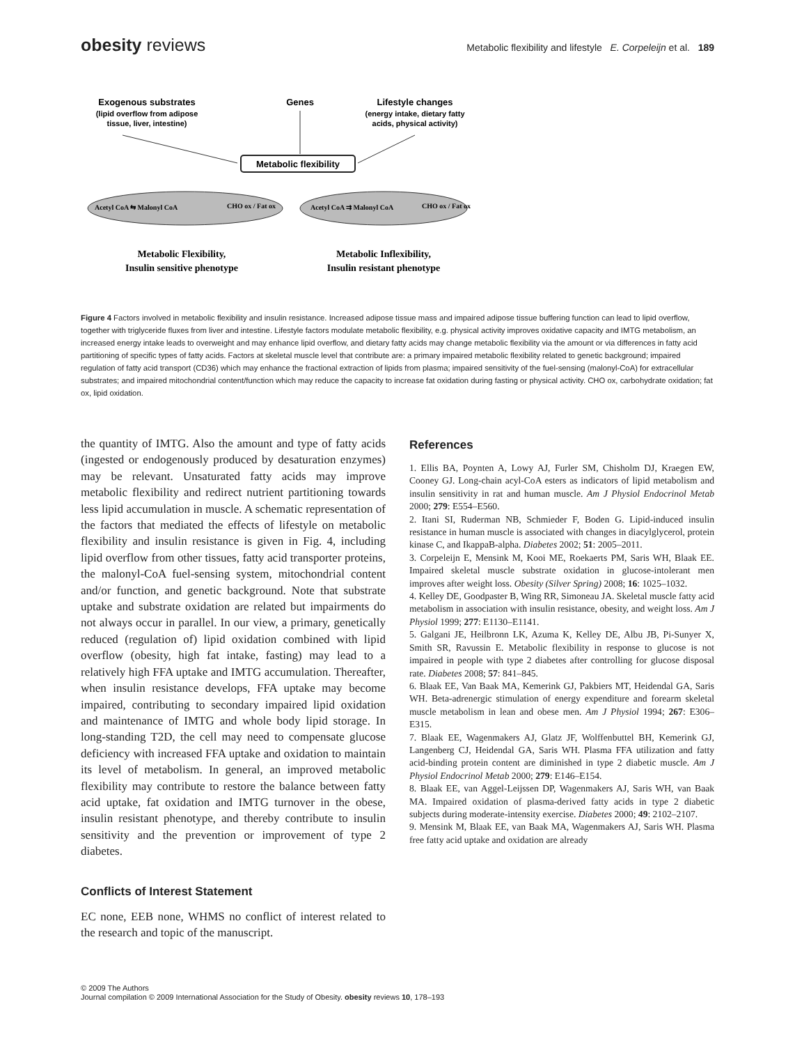obesity reviews
Metabolic flexibility and lifestyle E. Corpeleijn et al. 189
Exogenous substrates
(lipid overflow from adipose
tissue, liver, intestine)
Genes
Lifestyle changes
(energy intake, dietary fatty
acids, physical activity)
Metabolic flexibility
Acetyl CoA ⇆ Malonyl CoA
CHO ox / Fat ox
Acetyl CoA ⇉ Malonyl CoA
CHO ox / Fat ox
Metabolic Flexibility,
Insulin sensitive phenotype
Metabolic Inflexibility,
Insulin resistant phenotype
Figure 4 Factors involved in metabolic flexibility and insulin resistance. Increased adipose tissue mass and impaired adipose tissue buffering function can lead to lipid overflow, together with triglyceride fluxes from liver and intestine. Lifestyle factors modulate metabolic flexibility, e.g. physical activity improves oxidative capacity and IMTG metabolism, an increased energy intake leads to overweight and may enhance lipid overflow, and dietary fatty acids may change metabolic flexibility via the amount or via differences in fatty acid partitioning of specific types of fatty acids. Factors at skeletal muscle level that contribute are: a primary impaired metabolic flexibility related to genetic background; impaired regulation of fatty acid transport (CD36) which may enhance the fractional extraction of lipids from plasma; impaired sensitivity of the fuel-sensing (malonyl-CoA) for extracellular substrates; and impaired mitochondrial content/function which may reduce the capacity to increase fat oxidation during fasting or physical activity. CHO ox, carbohydrate oxidation; fat ox, lipid oxidation.
the quantity of IMTG. Also the amount and type of fatty acids (ingested or endogenously produced by desaturation enzymes) may be relevant. Unsaturated fatty acids may improve metabolic flexibility and redirect nutrient partitioning towards less lipid accumulation in muscle. A schematic representation of the factors that mediated the effects of lifestyle on metabolic flexibility and insulin resistance is given in Fig. 4, including lipid overflow from other tissues, fatty acid transporter proteins, the malonyl-CoA fuel-sensing system, mitochondrial content and/or function, and genetic background. Note that substrate uptake and substrate oxidation are related but impairments do not always occur in parallel. In our view, a primary, genetically reduced (regulation of) lipid oxidation combined with lipid overflow (obesity, high fat intake, fasting) may lead to a relatively high FFA uptake and IMTG accumulation. Thereafter, when insulin resistance develops, FFA uptake may become impaired, contributing to secondary impaired lipid oxidation and maintenance of IMTG and whole body lipid storage. In long-standing T2D, the cell may need to compensate glucose deficiency with increased FFA uptake and oxidation to maintain its level of metabolism. In general, an improved metabolic flexibility may contribute to restore the balance between fatty acid uptake, fat oxidation and IMTG turnover in the obese, insulin resistant phenotype, and thereby contribute to insulin sensitivity and the prevention or improvement of type 2 diabetes.
Conflicts of Interest Statement
EC none, EEB none, WHMS no conflict of interest related to the research and topic of the manuscript.
References
1. Ellis BA, Poynten A, Lowy AJ, Furler SM, Chisholm DJ, Kraegen EW, Cooney GJ. Long-chain acyl-CoA esters as indicators of lipid metabolism and insulin sensitivity in rat and human muscle. Am J Physiol Endocrinol Metab 2000; 279: E554–E560.
2. Itani SI, Ruderman NB, Schmieder F, Boden G. Lipid-induced insulin resistance in human muscle is associated with changes in diacylglycerol, protein kinase C, and IkappaB-alpha. Diabetes 2002; 51: 2005–2011.
3. Corpeleijn E, Mensink M, Kooi ME, Roekaerts PM, Saris WH, Blaak EE. Impaired skeletal muscle substrate oxidation in glucose-intolerant men improves after weight loss. Obesity (Silver Spring) 2008; 16: 1025–1032.
4. Kelley DE, Goodpaster B, Wing RR, Simoneau JA. Skeletal muscle fatty acid metabolism in association with insulin resistance, obesity, and weight loss. Am J Physiol 1999; 277: E1130–E1141.
5. Galgani JE, Heilbronn LK, Azuma K, Kelley DE, Albu JB, Pi-Sunyer X, Smith SR, Ravussin E. Metabolic flexibility in response to glucose is not impaired in people with type 2 diabetes after controlling for glucose disposal rate. Diabetes 2008; 57: 841–845.
6. Blaak EE, Van Baak MA, Kemerink GJ, Pakbiers MT, Heidendal GA, Saris WH. Beta-adrenergic stimulation of energy expenditure and forearm skeletal muscle metabolism in lean and obese men. Am J Physiol 1994; 267: E306–E315.
7. Blaak EE, Wagenmakers AJ, Glatz JF, Wolffenbuttel BH, Kemerink GJ, Langenberg CJ, Heidendal GA, Saris WH. Plasma FFA utilization and fatty acid-binding protein content are diminished in type 2 diabetic muscle. Am J Physiol Endocrinol Metab 2000; 279: E146–E154.
8. Blaak EE, van Aggel-Leijssen DP, Wagenmakers AJ, Saris WH, van Baak MA. Impaired oxidation of plasma-derived fatty acids in type 2 diabetic subjects during moderate-intensity exercise. Diabetes 2000; 49: 2102–2107.
9. Mensink M, Blaak EE, van Baak MA, Wagenmakers AJ, Saris WH. Plasma free fatty acid uptake and oxidation are already
© 2009 The Authors
Journal compilation © 2009 International Association for the Study of Obesity. obesity reviews 10, 178–193